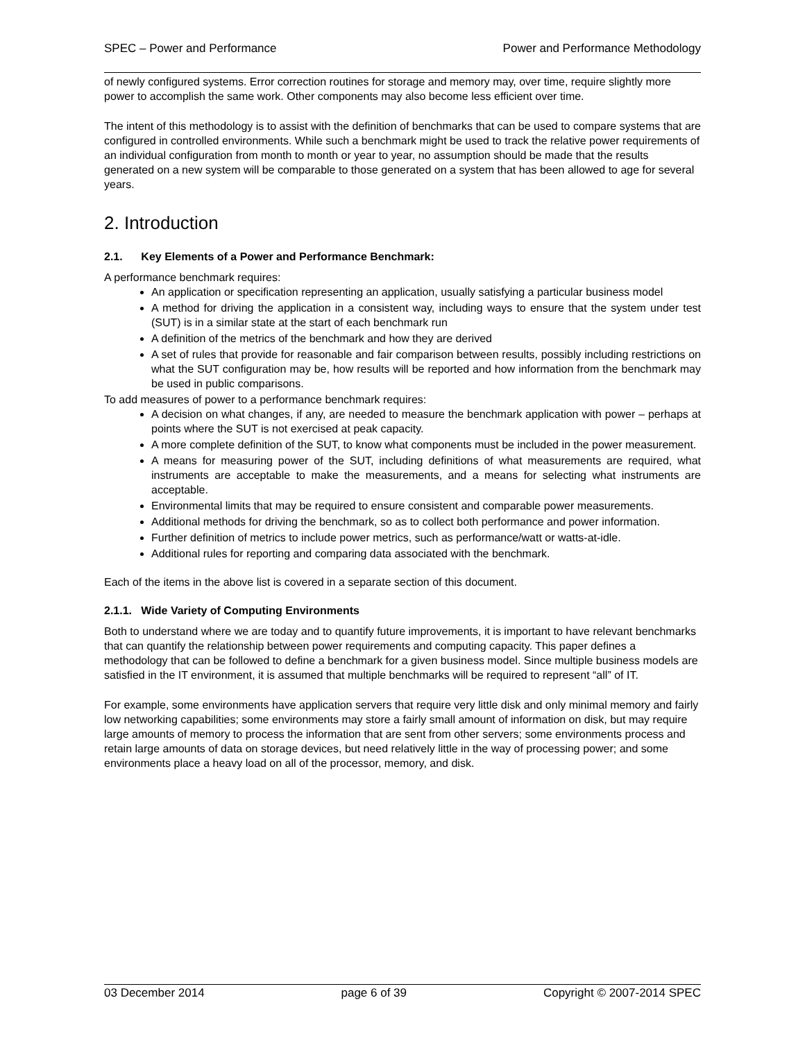SPEC – Power and Performance Power and Performance Methodology
of newly configured systems. Error correction routines for storage and memory may, over time, require slightly more power to accomplish the same work. Other components may also become less efficient over time.
The intent of this methodology is to assist with the definition of benchmarks that can be used to compare systems that are configured in controlled environments. While such a benchmark might be used to track the relative power requirements of an individual configuration from month to month or year to year, no assumption should be made that the results generated on a new system will be comparable to those generated on a system that has been allowed to age for several years.
2. Introduction
2.1. Key Elements of a Power and Performance Benchmark:
A performance benchmark requires:
An application or specification representing an application, usually satisfying a particular business model
A method for driving the application in a consistent way, including ways to ensure that the system under test (SUT) is in a similar state at the start of each benchmark run
A definition of the metrics of the benchmark and how they are derived
A set of rules that provide for reasonable and fair comparison between results, possibly including restrictions on what the SUT configuration may be, how results will be reported and how information from the benchmark may be used in public comparisons.
To add measures of power to a performance benchmark requires:
A decision on what changes, if any, are needed to measure the benchmark application with power – perhaps at points where the SUT is not exercised at peak capacity.
A more complete definition of the SUT, to know what components must be included in the power measurement.
A means for measuring power of the SUT, including definitions of what measurements are required, what instruments are acceptable to make the measurements, and a means for selecting what instruments are acceptable.
Environmental limits that may be required to ensure consistent and comparable power measurements.
Additional methods for driving the benchmark, so as to collect both performance and power information.
Further definition of metrics to include power metrics, such as performance/watt or watts-at-idle.
Additional rules for reporting and comparing data associated with the benchmark.
Each of the items in the above list is covered in a separate section of this document.
2.1.1. Wide Variety of Computing Environments
Both to understand where we are today and to quantify future improvements, it is important to have relevant benchmarks that can quantify the relationship between power requirements and computing capacity. This paper defines a methodology that can be followed to define a benchmark for a given business model. Since multiple business models are satisfied in the IT environment, it is assumed that multiple benchmarks will be required to represent “all” of IT.
For example, some environments have application servers that require very little disk and only minimal memory and fairly low networking capabilities; some environments may store a fairly small amount of information on disk, but may require large amounts of memory to process the information that are sent from other servers; some environments process and retain large amounts of data on storage devices, but need relatively little in the way of processing power; and some environments place a heavy load on all of the processor, memory, and disk.
03 December 2014 page 6 of 39 Copyright © 2007-2014 SPEC